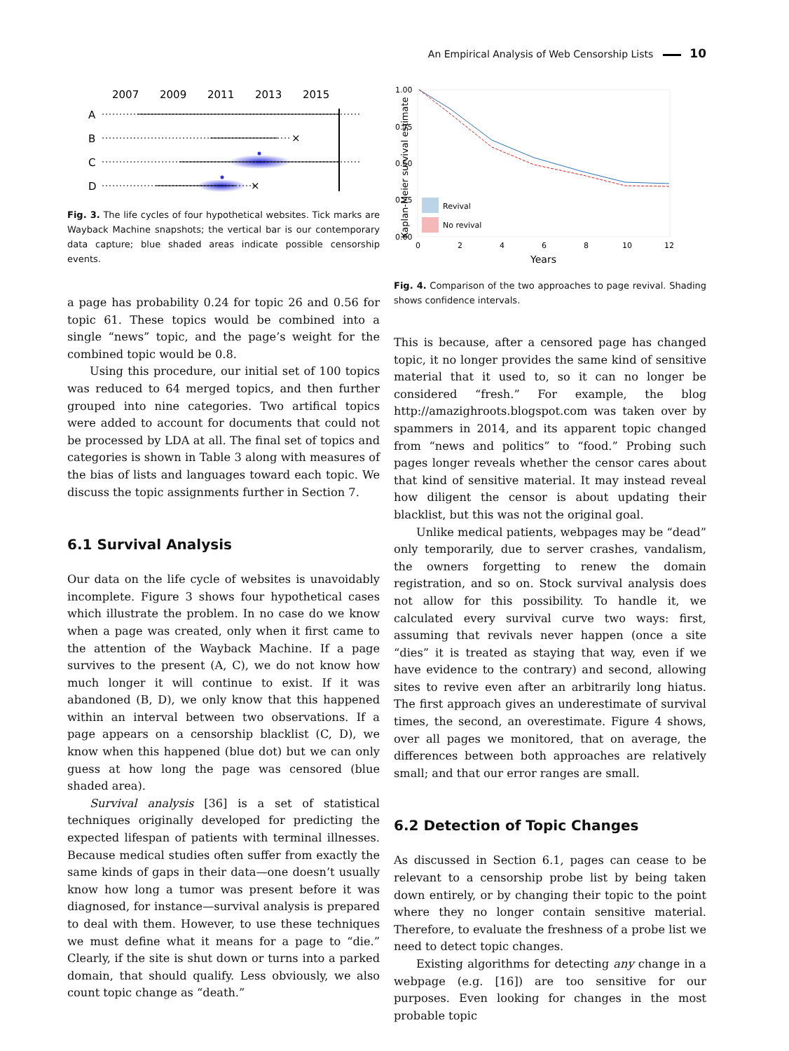An Empirical Analysis of Web Censorship Lists 10
2007
2009
2011
2013
2015
A
B
C
D
×
×
Fig. 3. The life cycles of four hypothetical websites. Tick marks are Wayback Machine snapshots; the vertical bar is our contemporary data capture; blue shaded areas indicate possible censorship events.
a page has probability 0.24 for topic 26 and 0.56 for topic 61. These topics would be combined into a single “news” topic, and the page’s weight for the combined topic would be 0.8.
Using this procedure, our initial set of 100 topics was reduced to 64 merged topics, and then further grouped into nine categories. Two artifical topics were added to account for documents that could not be processed by LDA at all. The final set of topics and categories is shown in Table 3 along with measures of the bias of lists and languages toward each topic. We discuss the topic assignments further in Section 7.
6.1 Survival Analysis
Our data on the life cycle of websites is unavoidably incomplete. Figure 3 shows four hypothetical cases which illustrate the problem. In no case do we know when a page was created, only when it first came to the attention of the Wayback Machine. If a page survives to the present (A, C), we do not know how much longer it will continue to exist. If it was abandoned (B, D), we only know that this happened within an interval between two observations. If a page appears on a censorship blacklist (C, D), we know when this happened (blue dot) but we can only guess at how long the page was censored (blue shaded area).
Survival analysis [36] is a set of statistical techniques originally developed for predicting the expected lifespan of patients with terminal illnesses. Because medical studies often suffer from exactly the same kinds of gaps in their data—one doesn’t usually know how long a tumor was present before it was diagnosed, for instance—survival analysis is prepared to deal with them. However, to use these techniques we must define what it means for a page to “die.” Clearly, if the site is shut down or turns into a parked domain, that should qualify. Less obviously, we also count topic change as “death.”
Kaplan-Meier survival estimate
1.00
0.75
0.50
0.25
0.00
Revival
No revival
0
2
4
6
8
10
12
Years
Fig. 4. Comparison of the two approaches to page revival. Shading shows confidence intervals.
This is because, after a censored page has changed topic, it no longer provides the same kind of sensitive material that it used to, so it can no longer be considered “fresh.” For example, the blog http://amazighroots.blogspot.com was taken over by spammers in 2014, and its apparent topic changed from “news and politics” to “food.” Probing such pages longer reveals whether the censor cares about that kind of sensitive material. It may instead reveal how diligent the censor is about updating their blacklist, but this was not the original goal.
Unlike medical patients, webpages may be “dead” only temporarily, due to server crashes, vandalism, the owners forgetting to renew the domain registration, and so on. Stock survival analysis does not allow for this possibility. To handle it, we calculated every survival curve two ways: first, assuming that revivals never happen (once a site “dies” it is treated as staying that way, even if we have evidence to the contrary) and second, allowing sites to revive even after an arbitrarily long hiatus. The first approach gives an underestimate of survival times, the second, an overestimate. Figure 4 shows, over all pages we monitored, that on average, the differences between both approaches are relatively small; and that our error ranges are small.
6.2 Detection of Topic Changes
As discussed in Section 6.1, pages can cease to be relevant to a censorship probe list by being taken down entirely, or by changing their topic to the point where they no longer contain sensitive material. Therefore, to evaluate the freshness of a probe list we need to detect topic changes.
Existing algorithms for detecting any change in a webpage (e.g. [16]) are too sensitive for our purposes. Even looking for changes in the most probable topic